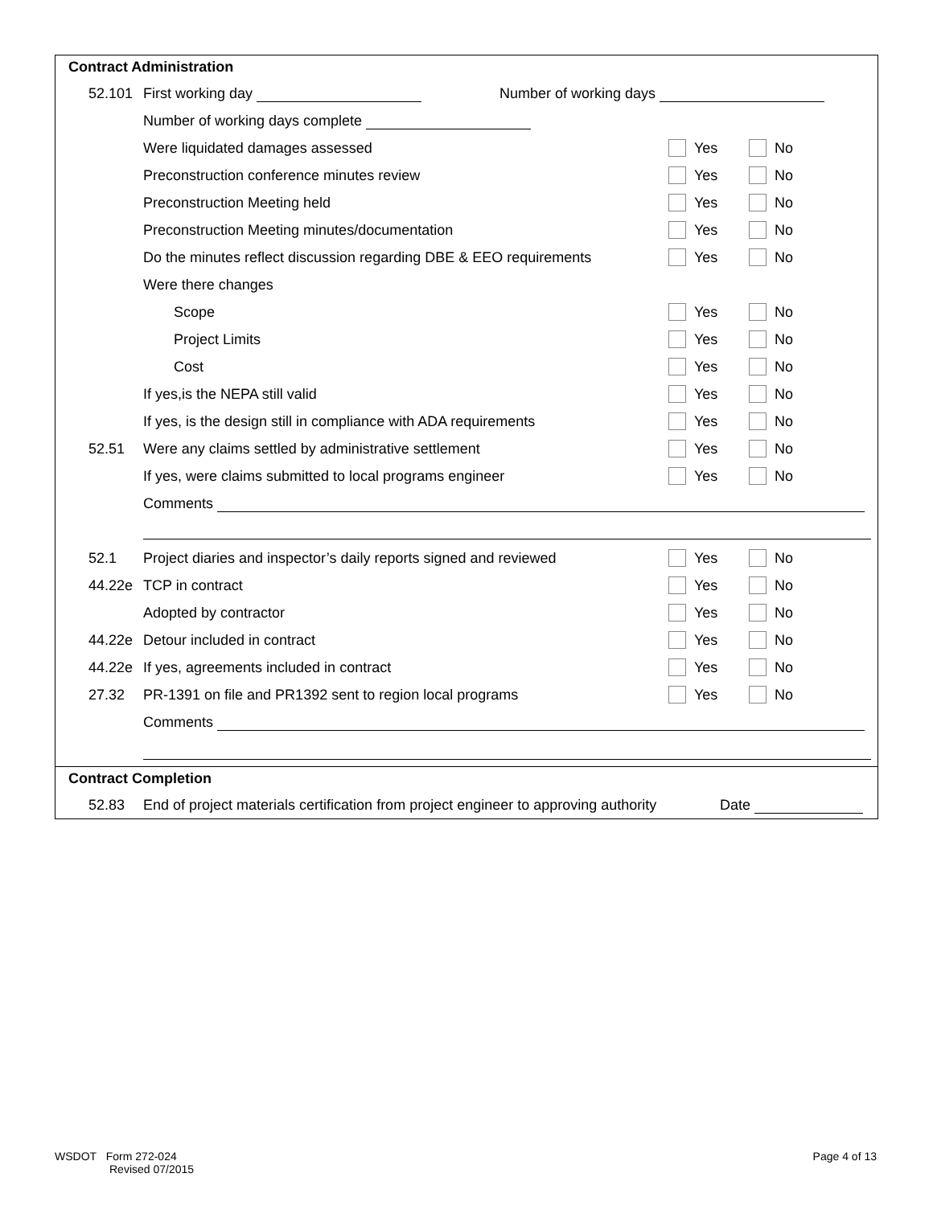Contract Administration
52.101 First working day Number of working days
Number of working days complete
Were liquidated damages assessed
Yes No
Preconstruction conference minutes review
Yes No
Preconstruction Meeting held Yes No
Preconstruction Meeting minutes/documentation
Yes No
Do the minutes reflect discussion regarding DBE & EEO requirements
Yes No
Were there changes
Scope Yes No
Project Limits Yes No
Cost Yes No
If yes,is the NEPA still valid Yes No
If yes, is the design still in compliance with ADA requirements
Yes No
52.51
Were any claims settled by administrative settlement
Yes No
If yes, were claims submitted to local programs engineer
Yes No
Comments
52.1
Project diaries and inspector’s daily reports signed and reviewed
Yes No
44.22e TCP in contract Yes No
Adopted by contractor Yes No
44.22e Detour included in contract Yes No
44.22e
If yes, agreements included in contract
Yes No
27.32
PR-1391 on file and PR1392 sent to region local programs
Yes No
Comments
Contract Completion
52.83
End of project materials certification from project engineer to approving authority
Date
WSDOT Form 272-024
Revised 07/2015
Page 4 of 13